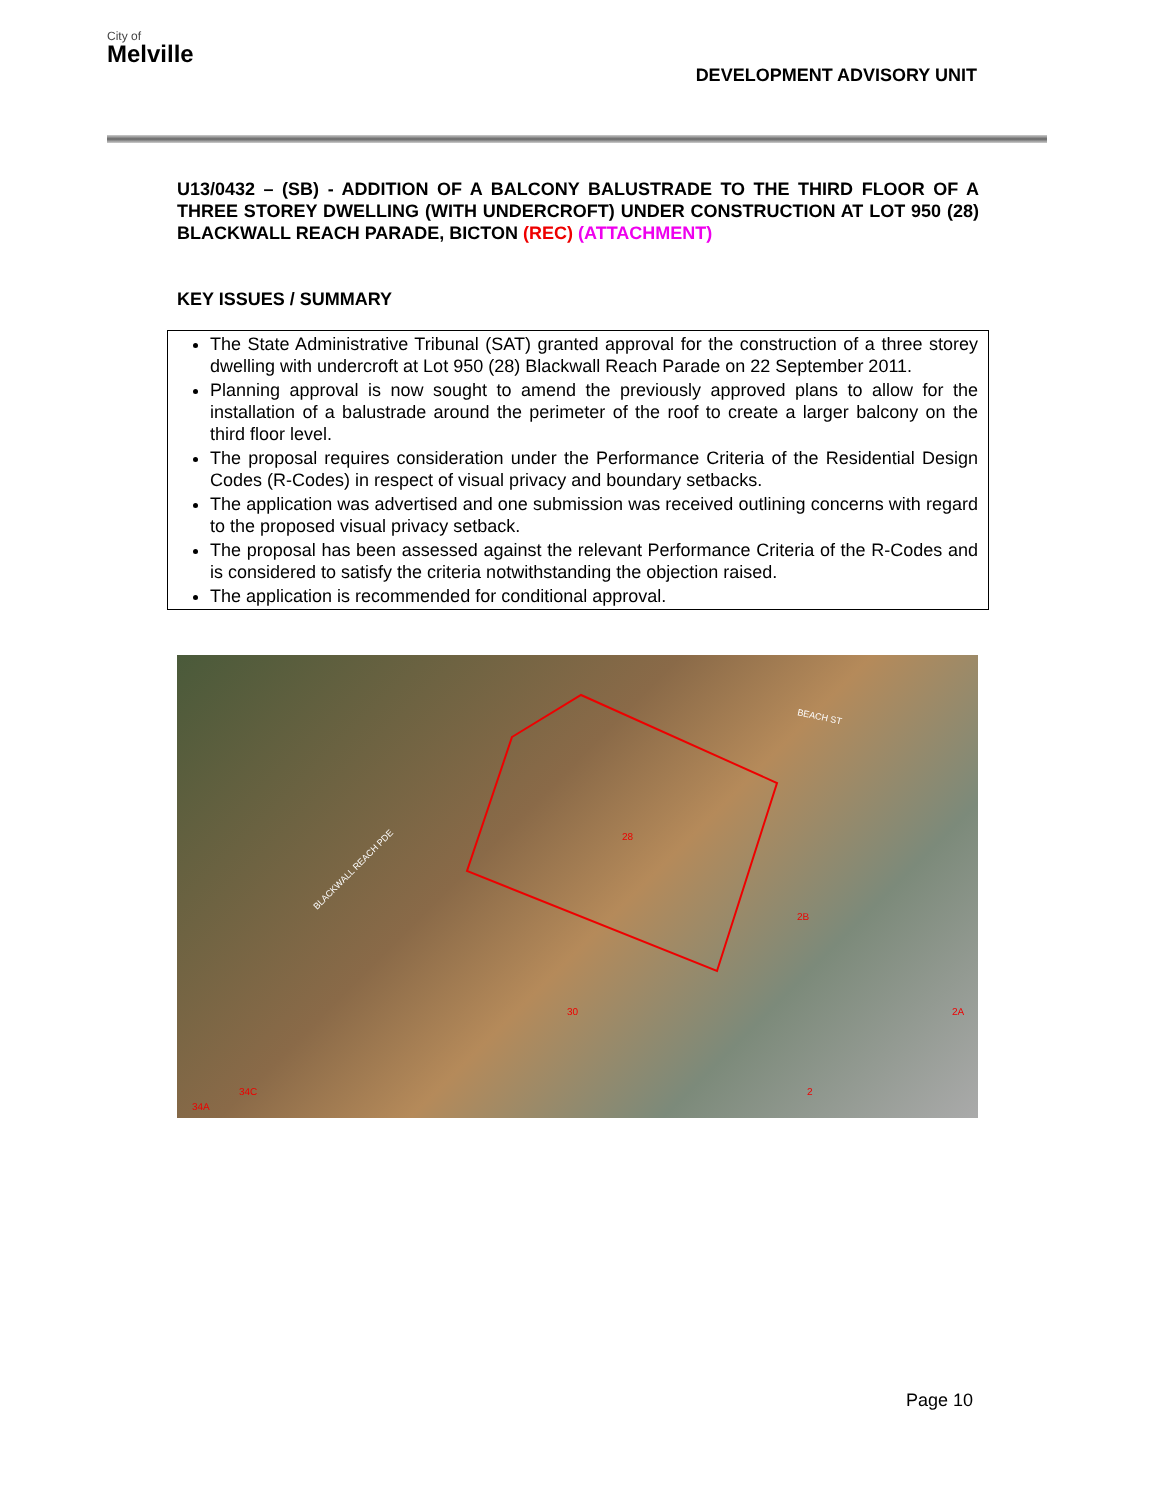City of
Melville
DEVELOPMENT ADVISORY UNIT
U13/0432 – (SB) - ADDITION OF A BALCONY BALUSTRADE TO THE THIRD FLOOR OF A THREE STOREY DWELLING (WITH UNDERCROFT) UNDER CONSTRUCTION AT LOT 950 (28) BLACKWALL REACH PARADE, BICTON (REC) (ATTACHMENT)
KEY ISSUES / SUMMARY
The State Administrative Tribunal (SAT) granted approval for the construction of a three storey dwelling with undercroft at Lot 950 (28) Blackwall Reach Parade on 22 September 2011.
Planning approval is now sought to amend the previously approved plans to allow for the installation of a balustrade around the perimeter of the roof to create a larger balcony on the third floor level.
The proposal requires consideration under the Performance Criteria of the Residential Design Codes (R-Codes) in respect of visual privacy and boundary setbacks.
The application was advertised and one submission was received outlining concerns with regard to the proposed visual privacy setback.
The proposal has been assessed against the relevant Performance Criteria of the R-Codes and is considered to satisfy the criteria notwithstanding the objection raised.
The application is recommended for conditional approval.
BEACH ST
BLACKWALL REACH PDE
28
30
2B
2A
2
34C
34A
Page 10